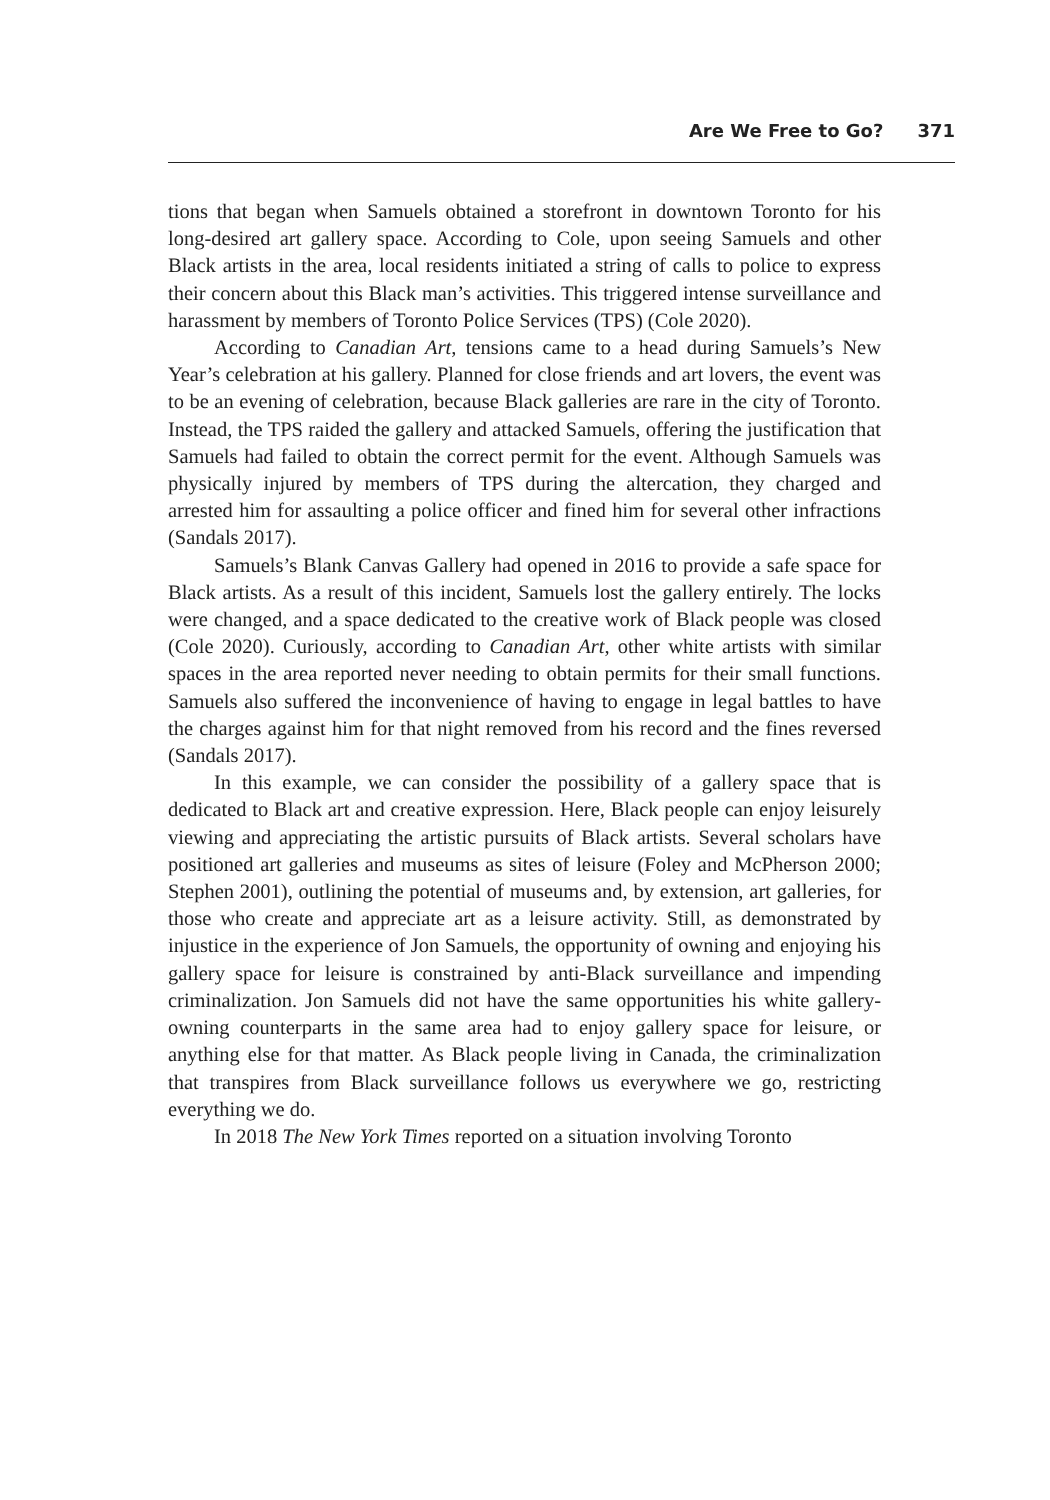Are We Free to Go? 371
tions that began when Samuels obtained a storefront in downtown Toronto for his long-desired art gallery space. According to Cole, upon seeing Samuels and other Black artists in the area, local residents initiated a string of calls to police to express their concern about this Black man’s activities. This triggered intense surveillance and harassment by members of Toronto Police Services (TPS) (Cole 2020).
According to Canadian Art, tensions came to a head during Samuels’s New Year’s celebration at his gallery. Planned for close friends and art lovers, the event was to be an evening of celebration, because Black galleries are rare in the city of Toronto. Instead, the TPS raided the gallery and attacked Samuels, offering the justification that Samuels had failed to obtain the correct permit for the event. Although Samuels was physically injured by members of TPS during the altercation, they charged and arrested him for assaulting a police officer and fined him for several other infractions (Sandals 2017).
Samuels’s Blank Canvas Gallery had opened in 2016 to provide a safe space for Black artists. As a result of this incident, Samuels lost the gallery entirely. The locks were changed, and a space dedicated to the creative work of Black people was closed (Cole 2020). Curiously, according to Canadian Art, other white artists with similar spaces in the area reported never needing to obtain permits for their small functions. Samuels also suffered the inconvenience of having to engage in legal battles to have the charges against him for that night removed from his record and the fines reversed (Sandals 2017).
In this example, we can consider the possibility of a gallery space that is dedicated to Black art and creative expression. Here, Black people can enjoy leisurely viewing and appreciating the artistic pursuits of Black artists. Several scholars have positioned art galleries and museums as sites of leisure (Foley and McPherson 2000; Stephen 2001), outlining the potential of museums and, by extension, art galleries, for those who create and appreciate art as a leisure activity. Still, as demonstrated by injustice in the experience of Jon Samuels, the opportunity of owning and enjoying his gallery space for leisure is constrained by anti-Black surveillance and impending criminalization. Jon Samuels did not have the same opportunities his white gallery-owning counterparts in the same area had to enjoy gallery space for leisure, or anything else for that matter. As Black people living in Canada, the criminalization that transpires from Black surveillance follows us everywhere we go, restricting everything we do.
In 2018 The New York Times reported on a situation involving Toronto